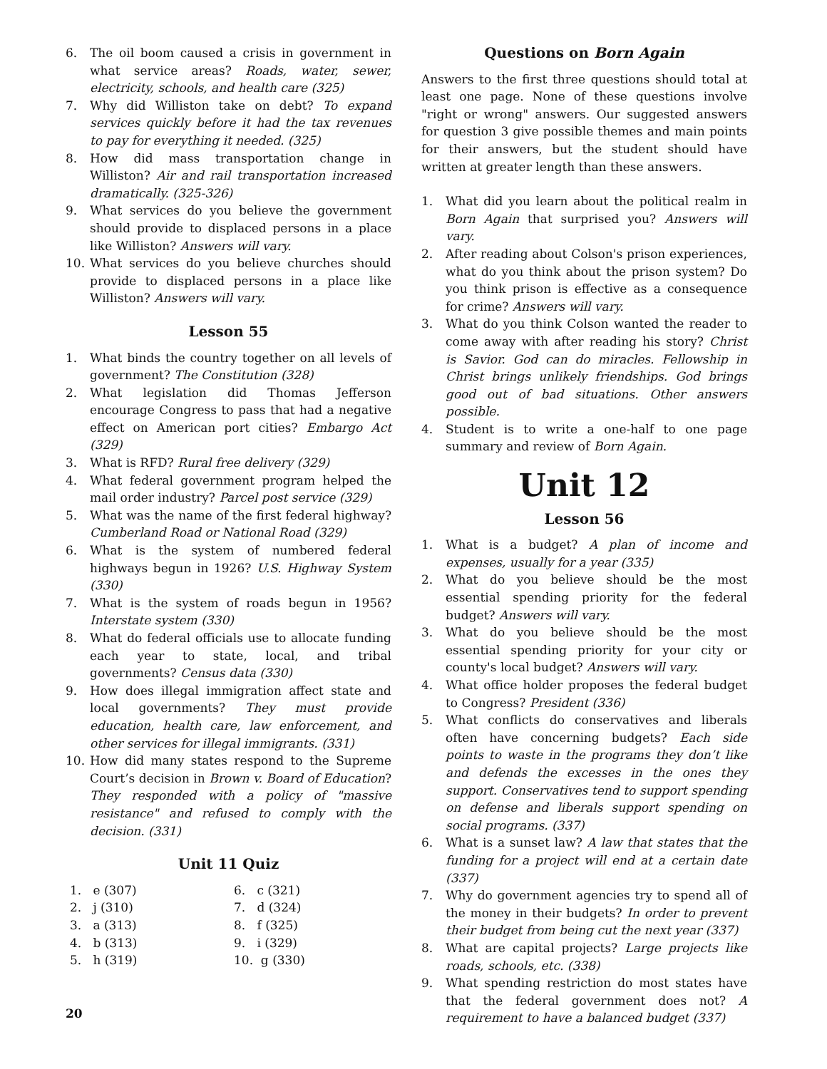6. The oil boom caused a crisis in government in what service areas? Roads, water, sewer, electricity, schools, and health care (325)
7. Why did Williston take on debt? To expand services quickly before it had the tax revenues to pay for everything it needed. (325)
8. How did mass transportation change in Williston? Air and rail transportation increased dramatically. (325-326)
9. What services do you believe the government should provide to displaced persons in a place like Williston? Answers will vary.
10. What services do you believe churches should provide to displaced persons in a place like Williston? Answers will vary.
Lesson 55
1. What binds the country together on all levels of government? The Constitution (328)
2. What legislation did Thomas Jefferson encourage Congress to pass that had a negative effect on American port cities? Embargo Act (329)
3. What is RFD? Rural free delivery (329)
4. What federal government program helped the mail order industry? Parcel post service (329)
5. What was the name of the first federal highway? Cumberland Road or National Road (329)
6. What is the system of numbered federal highways begun in 1926? U.S. Highway System (330)
7. What is the system of roads begun in 1956? Interstate system (330)
8. What do federal officials use to allocate funding each year to state, local, and tribal governments? Census data (330)
9. How does illegal immigration affect state and local governments? They must provide education, health care, law enforcement, and other services for illegal immigrants. (331)
10. How did many states respond to the Supreme Court’s decision in Brown v. Board of Education? They responded with a policy of "massive resistance" and refused to comply with the decision. (331)
Unit 11 Quiz
1. e (307)
6. c (321)
2. j (310)
7. d (324)
3. a (313)
8. f (325)
4. b (313)
9. i (329)
5. h (319)
10. g (330)
Questions on Born Again
Answers to the first three questions should total at least one page. None of these questions involve "right or wrong" answers. Our suggested answers for question 3 give possible themes and main points for their answers, but the student should have written at greater length than these answers.
1. What did you learn about the political realm in Born Again that surprised you? Answers will vary.
2. After reading about Colson's prison experiences, what do you think about the prison system? Do you think prison is effective as a consequence for crime? Answers will vary.
3. What do you think Colson wanted the reader to come away with after reading his story? Christ is Savior. God can do miracles. Fellowship in Christ brings unlikely friendships. God brings good out of bad situations. Other answers possible.
4. Student is to write a one-half to one page summary and review of Born Again.
Unit 12
Lesson 56
1. What is a budget? A plan of income and expenses, usually for a year (335)
2. What do you believe should be the most essential spending priority for the federal budget? Answers will vary.
3. What do you believe should be the most essential spending priority for your city or county's local budget? Answers will vary.
4. What office holder proposes the federal budget to Congress? President (336)
5. What conflicts do conservatives and liberals often have concerning budgets? Each side points to waste in the programs they don’t like and defends the excesses in the ones they support. Conservatives tend to support spending on defense and liberals support spending on social programs. (337)
6. What is a sunset law? A law that states that the funding for a project will end at a certain date (337)
7. Why do government agencies try to spend all of the money in their budgets? In order to prevent their budget from being cut the next year (337)
8. What are capital projects? Large projects like roads, schools, etc. (338)
9. What spending restriction do most states have that the federal government does not? A requirement to have a balanced budget (337)
20